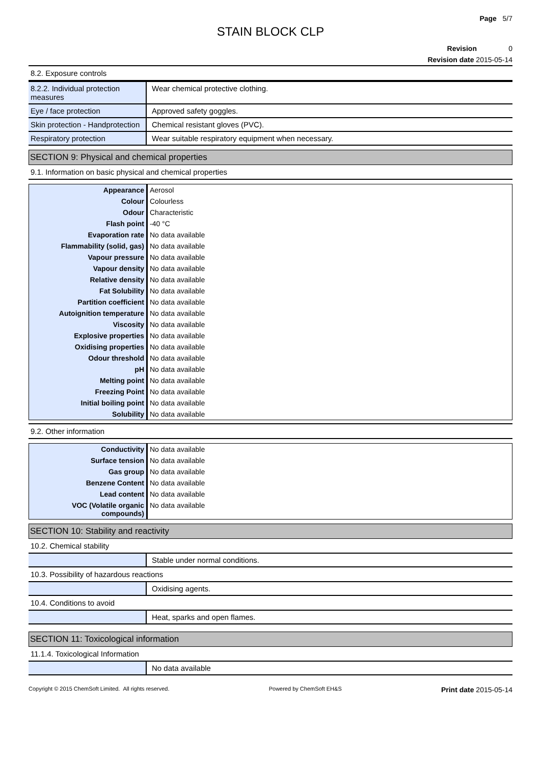Page 5/7
STAIN BLOCK CLP
Revision 0
Revision date 2015-05-14
8.2. Exposure controls
| 8.2.2. Individual protection measures | Wear chemical protective clothing. |
| Eye / face protection | Approved safety goggles. |
| Skin protection - Handprotection | Chemical resistant gloves (PVC). |
| Respiratory protection | Wear suitable respiratory equipment when necessary. |
SECTION 9: Physical and chemical properties
9.1. Information on basic physical and chemical properties
| Appearance | Aerosol |
| Colour | Colourless |
| Odour | Characteristic |
| Flash point | -40 °C |
| Evaporation rate | No data available |
| Flammability (solid, gas) | No data available |
| Vapour pressure | No data available |
| Vapour density | No data available |
| Relative density | No data available |
| Fat Solubility | No data available |
| Partition coefficient | No data available |
| Autoignition temperature | No data available |
| Viscosity | No data available |
| Explosive properties | No data available |
| Oxidising properties | No data available |
| Odour threshold | No data available |
| pH | No data available |
| Melting point | No data available |
| Freezing Point | No data available |
| Initial boiling point | No data available |
| Solubility | No data available |
9.2. Other information
| Conductivity | No data available |
| Surface tension | No data available |
| Gas group | No data available |
| Benzene Content | No data available |
| Lead content | No data available |
| VOC (Volatile organic compounds) | No data available |
SECTION 10: Stability and reactivity
10.2. Chemical stability
| | Stable under normal conditions. |
10.3. Possibility of hazardous reactions
| | Oxidising agents. |
10.4. Conditions to avoid
| | Heat, sparks and open flames. |
SECTION 11: Toxicological information
11.1.4. Toxicological Information
| | No data available |
Copyright © 2015 ChemSoft Limited. All rights reserved. Powered by ChemSoft EH&S Print date 2015-05-14